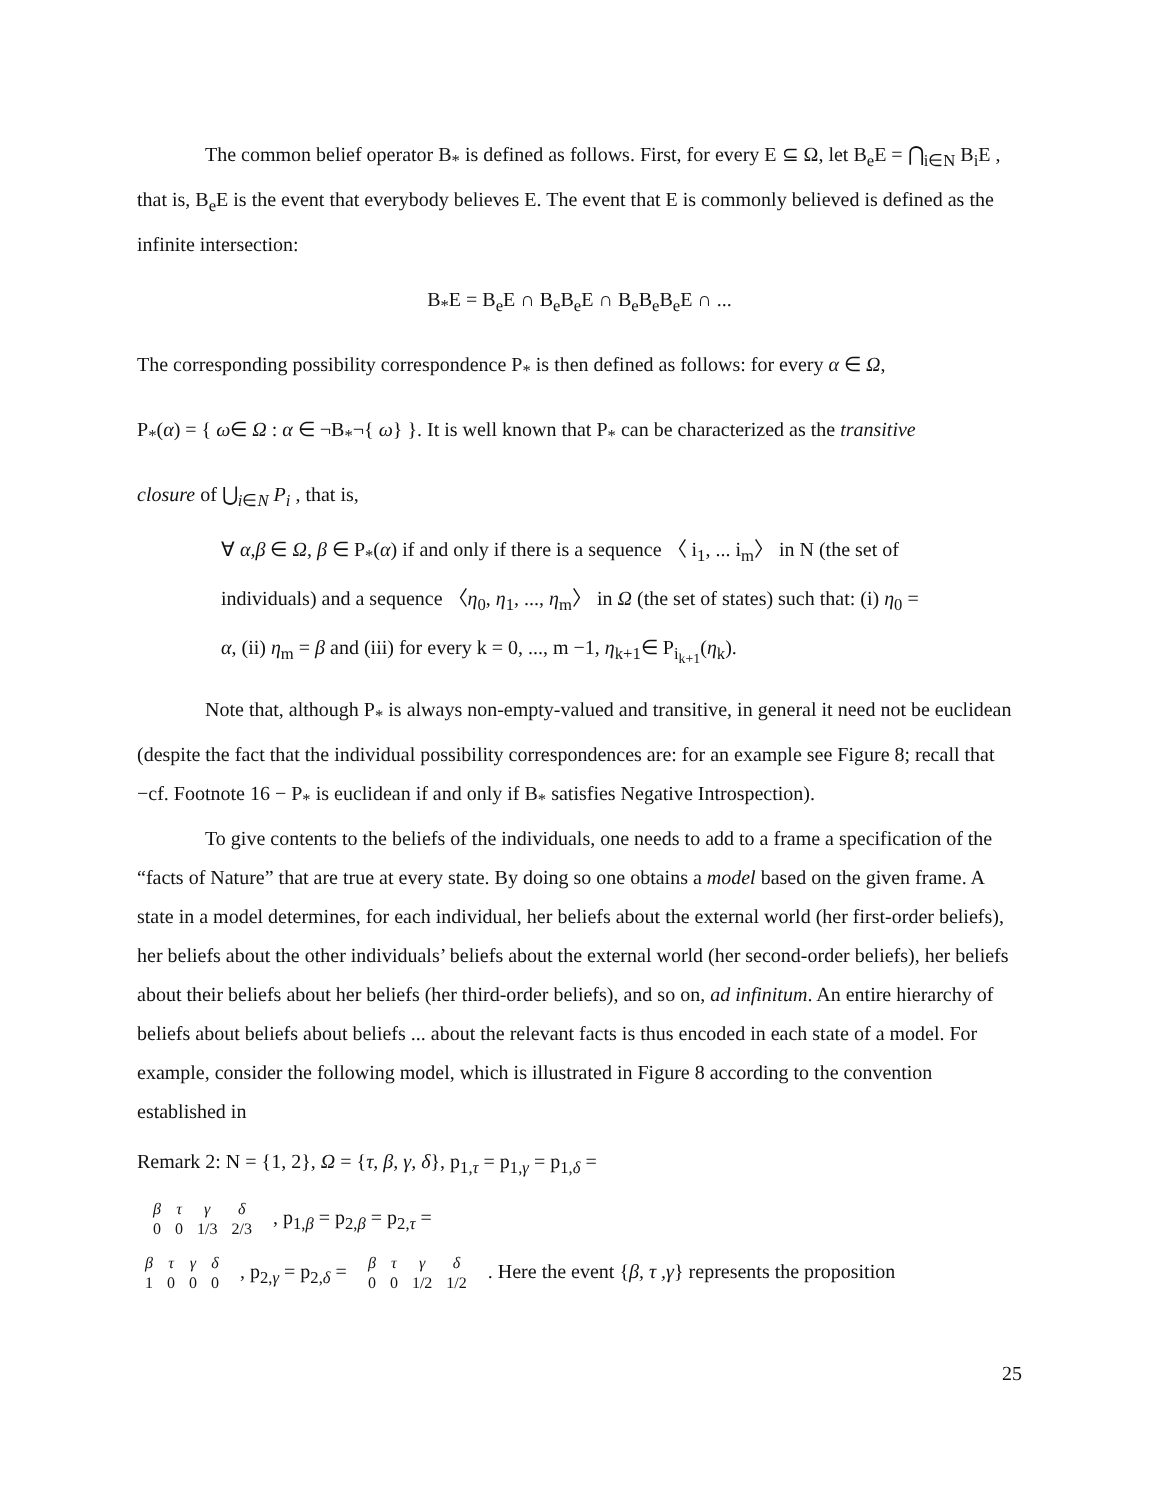The common belief operator B<sub>*</sub> is defined as follows. First, for every E ⊆ Ω, let B<sub>e</sub>E = ⋂<sub>i∈N</sub> B<sub>i</sub>E , that is, B<sub>e</sub>E is the event that everybody believes E. The event that E is commonly believed is defined as the infinite intersection:
B<sub>*</sub>E = B<sub>e</sub>E ∩ B<sub>e</sub>B<sub>e</sub>E ∩ B<sub>e</sub>B<sub>e</sub>B<sub>e</sub>E ∩ ...
The corresponding possibility correspondence P<sub>*</sub> is then defined as follows: for every α ∈ Ω,
P<sub>*</sub>(α) = { ω∈ Ω : α ∈ ¬B<sub>*</sub>¬{ ω} }. It is well known that P<sub>*</sub> can be characterized as the transitive
closure of ⋃<sub>i∈N</sub> P<sub>i</sub> , that is,
∀ α,β ∈ Ω, β ∈ P<sub>*</sub>(α) if and only if there is a sequence 〈 i<sub>1</sub>, ... i<sub>m</sub>〉 in N (the set of individuals) and a sequence 〈η<sub>0</sub>, η<sub>1</sub>, ..., η<sub>m</sub>〉 in Ω (the set of states) such that: (i) η<sub>0</sub> = α, (ii) η<sub>m</sub> = β and (iii) for every k = 0, ..., m −1, η<sub>k+1</sub>∈ P<sub>i<sub>k+1</sub></sub>(η<sub>k</sub>).
Note that, although P<sub>*</sub> is always non-empty-valued and transitive, in general it need not be euclidean (despite the fact that the individual possibility correspondences are: for an example see Figure 8; recall that −cf. Footnote 16 − P<sub>*</sub> is euclidean if and only if B<sub>*</sub> satisfies Negative Introspection).
To give contents to the beliefs of the individuals, one needs to add to a frame a specification of the “facts of Nature” that are true at every state. By doing so one obtains a model based on the given frame. A state in a model determines, for each individual, her beliefs about the external world (her first-order beliefs), her beliefs about the other individuals’ beliefs about the external world (her second-order beliefs), her beliefs about their beliefs about her beliefs (her third-order beliefs), and so on, ad infinitum. An entire hierarchy of beliefs about beliefs about beliefs ... about the relevant facts is thus encoded in each state of a model. For example, consider the following model, which is illustrated in Figure 8 according to the convention established in
Remark 2: N = {1, 2}, Ω = {τ, β, γ, δ}, p<sub>1,τ</sub> = p<sub>1,γ</sub> = p<sub>1,δ</sub> =
| β | τ | γ | δ |
| 0 | 0 | 1/3 | 2/3 |
, p<sub>1,β</sub> = p<sub>2,β</sub> = p<sub>2,τ</sub> =
| β | τ | γ | δ |
| 1 | 0 | 0 | 0 |
, p<sub>2,γ</sub> = p<sub>2,δ</sub> =
| β | τ | γ | δ |
| 0 | 0 | 1/2 | 1/2 |
. Here the event {β, τ ,γ} represents the proposition
25